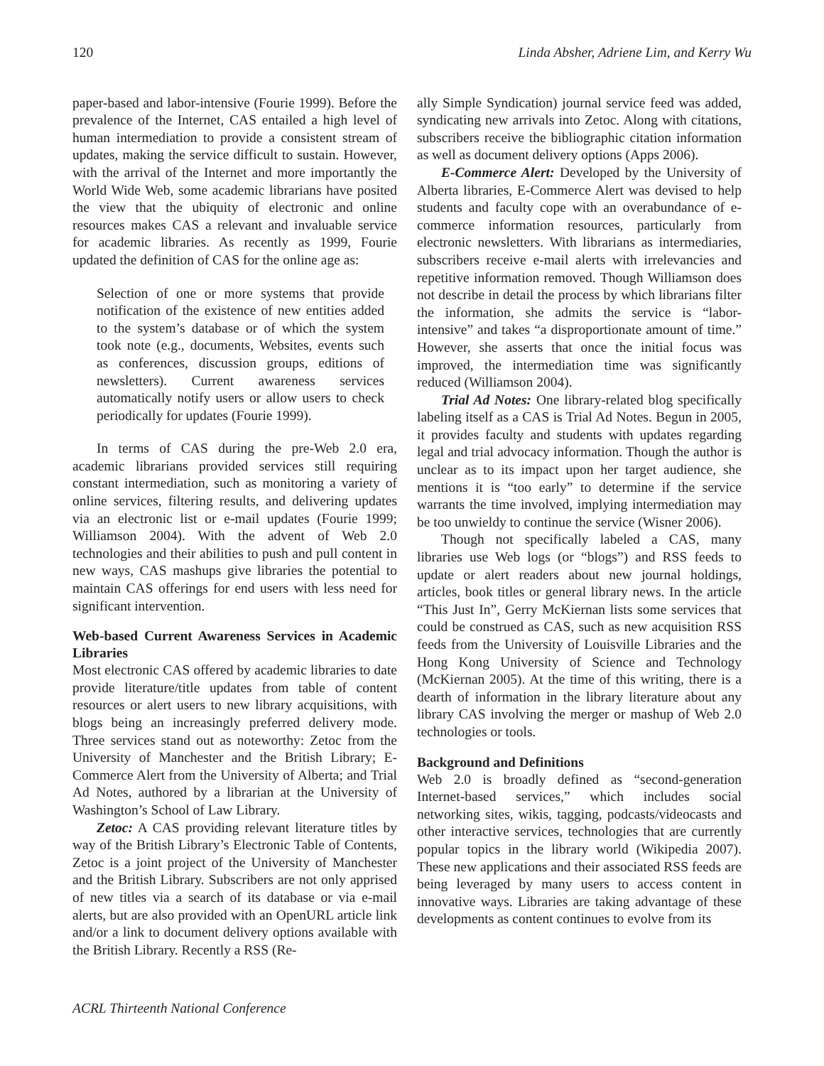120 Linda Absher, Adriene Lim, and Kerry Wu
paper-based and labor-intensive (Fourie 1999). Before the prevalence of the Internet, CAS entailed a high level of human intermediation to provide a consistent stream of updates, making the service difficult to sustain. However, with the arrival of the Internet and more importantly the World Wide Web, some academic librarians have posited the view that the ubiquity of electronic and online resources makes CAS a relevant and invaluable service for academic libraries. As recently as 1999, Fourie updated the definition of CAS for the online age as:
Selection of one or more systems that provide notification of the existence of new entities added to the system’s database or of which the system took note (e.g., documents, Websites, events such as conferences, discussion groups, editions of newsletters). Current awareness services automatically notify users or allow users to check periodically for updates (Fourie 1999).
In terms of CAS during the pre-Web 2.0 era, academic librarians provided services still requiring constant intermediation, such as monitoring a variety of online services, filtering results, and delivering updates via an electronic list or e-mail updates (Fourie 1999; Williamson 2004). With the advent of Web 2.0 technologies and their abilities to push and pull content in new ways, CAS mashups give libraries the potential to maintain CAS offerings for end users with less need for significant intervention.
Web-based Current Awareness Services in Academic Libraries
Most electronic CAS offered by academic libraries to date provide literature/title updates from table of content resources or alert users to new library acquisitions, with blogs being an increasingly preferred delivery mode. Three services stand out as noteworthy: Zetoc from the University of Manchester and the British Library; E-Commerce Alert from the University of Alberta; and Trial Ad Notes, authored by a librarian at the University of Washington’s School of Law Library.
Zetoc: A CAS providing relevant literature titles by way of the British Library’s Electronic Table of Contents, Zetoc is a joint project of the University of Manchester and the British Library. Subscribers are not only apprised of new titles via a search of its database or via e-mail alerts, but are also provided with an OpenURL article link and/or a link to document delivery options available with the British Library. Recently a RSS (Re-
ally Simple Syndication) journal service feed was added, syndicating new arrivals into Zetoc. Along with citations, subscribers receive the bibliographic citation information as well as document delivery options (Apps 2006).
E-Commerce Alert: Developed by the University of Alberta libraries, E-Commerce Alert was devised to help students and faculty cope with an overabundance of e-commerce information resources, particularly from electronic newsletters. With librarians as intermediaries, subscribers receive e-mail alerts with irrelevancies and repetitive information removed. Though Williamson does not describe in detail the process by which librarians filter the information, she admits the service is “labor-intensive” and takes “a disproportionate amount of time.” However, she asserts that once the initial focus was improved, the intermediation time was significantly reduced (Williamson 2004).
Trial Ad Notes: One library-related blog specifically labeling itself as a CAS is Trial Ad Notes. Begun in 2005, it provides faculty and students with updates regarding legal and trial advocacy information. Though the author is unclear as to its impact upon her target audience, she mentions it is “too early” to determine if the service warrants the time involved, implying intermediation may be too unwieldy to continue the service (Wisner 2006).
Though not specifically labeled a CAS, many libraries use Web logs (or “blogs”) and RSS feeds to update or alert readers about new journal holdings, articles, book titles or general library news. In the article “This Just In”, Gerry McKiernan lists some services that could be construed as CAS, such as new acquisition RSS feeds from the University of Louisville Libraries and the Hong Kong University of Science and Technology (McKiernan 2005). At the time of this writing, there is a dearth of information in the library literature about any library CAS involving the merger or mashup of Web 2.0 technologies or tools.
Background and Definitions
Web 2.0 is broadly defined as “second-generation Internet-based services,” which includes social networking sites, wikis, tagging, podcasts/videocasts and other interactive services, technologies that are currently popular topics in the library world (Wikipedia 2007). These new applications and their associated RSS feeds are being leveraged by many users to access content in innovative ways. Libraries are taking advantage of these developments as content continues to evolve from its
ACRL Thirteenth National Conference